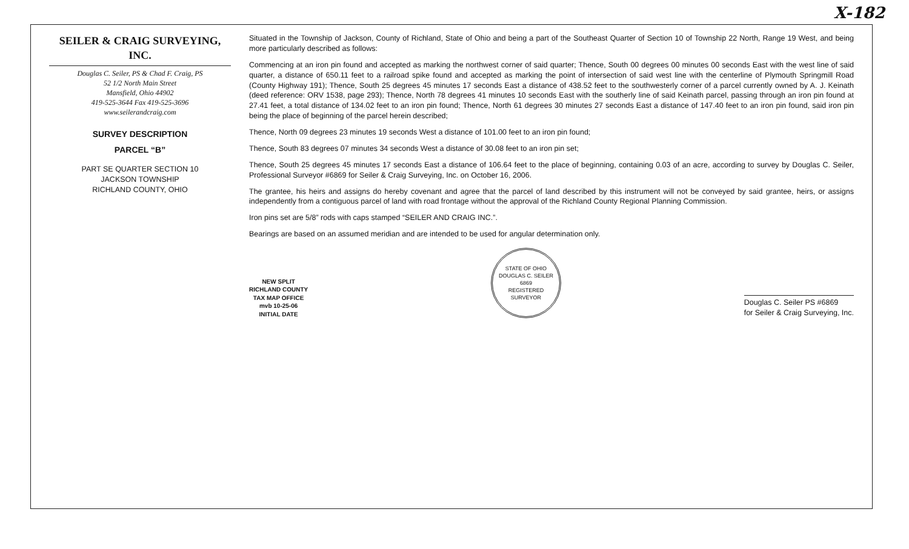X-182
SEILER & CRAIG SURVEYING, INC.
Douglas C. Seiler, PS & Chad F. Craig, PS
52 1/2 North Main Street
Mansfield, Ohio 44902
419-525-3644 Fax 419-525-3696
www.seilerandcraig.com
SURVEY DESCRIPTION
PARCEL “B”
PART SE QUARTER SECTION 10
JACKSON TOWNSHIP
RICHLAND COUNTY, OHIO
Situated in the Township of Jackson, County of Richland, State of Ohio and being a part of the Southeast Quarter of Section 10 of Township 22 North, Range 19 West, and being more particularly described as follows:
Commencing at an iron pin found and accepted as marking the northwest corner of said quarter; Thence, South 00 degrees 00 minutes 00 seconds East with the west line of said quarter, a distance of 650.11 feet to a railroad spike found and accepted as marking the point of intersection of said west line with the centerline of Plymouth Springmill Road (County Highway 191); Thence, South 25 degrees 45 minutes 17 seconds East a distance of 438.52 feet to the southwesterly corner of a parcel currently owned by A. J. Keinath (deed reference: ORV 1538, page 293); Thence, North 78 degrees 41 minutes 10 seconds East with the southerly line of said Keinath parcel, passing through an iron pin found at 27.41 feet, a total distance of 134.02 feet to an iron pin found; Thence, North 61 degrees 30 minutes 27 seconds East a distance of 147.40 feet to an iron pin found, said iron pin being the place of beginning of the parcel herein described;
Thence, North 09 degrees 23 minutes 19 seconds West a distance of 101.00 feet to an iron pin found;
Thence, South 83 degrees 07 minutes 34 seconds West a distance of 30.08 feet to an iron pin set;
Thence, South 25 degrees 45 minutes 17 seconds East a distance of 106.64 feet to the place of beginning, containing 0.03 of an acre, according to survey by Douglas C. Seiler, Professional Surveyor #6869 for Seiler & Craig Surveying, Inc. on October 16, 2006.
The grantee, his heirs and assigns do hereby covenant and agree that the parcel of land described by this instrument will not be conveyed by said grantee, heirs, or assigns independently from a contiguous parcel of land with road frontage without the approval of the Richland County Regional Planning Commission.
Iron pins set are 5/8” rods with caps stamped “SEILER AND CRAIG INC.”.
Bearings are based on an assumed meridian and are intended to be used for angular determination only.
NEW SPLIT
RICHLAND COUNTY
TAX MAP OFFICE
mvb 10-25-06
INITIAL DATE
STATE OF OHIO
DOUGLAS C. SEILER 6869
REGISTERED
SURVEYOR
Douglas C. Seiler PS #6869
for Seiler & Craig Surveying, Inc.